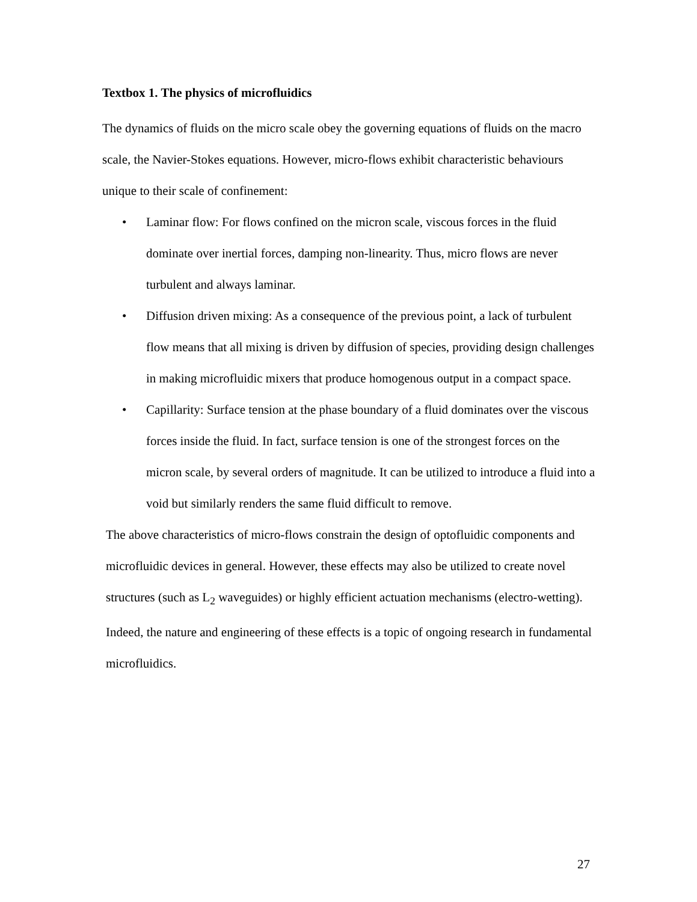Textbox 1. The physics of microfluidics
The dynamics of fluids on the micro scale obey the governing equations of fluids on the macro scale, the Navier-Stokes equations. However, micro-flows exhibit characteristic behaviours unique to their scale of confinement:
• Laminar flow: For flows confined on the micron scale, viscous forces in the fluid dominate over inertial forces, damping non-linearity. Thus, micro flows are never turbulent and always laminar.
• Diffusion driven mixing: As a consequence of the previous point, a lack of turbulent flow means that all mixing is driven by diffusion of species, providing design challenges in making microfluidic mixers that produce homogenous output in a compact space.
• Capillarity: Surface tension at the phase boundary of a fluid dominates over the viscous forces inside the fluid. In fact, surface tension is one of the strongest forces on the micron scale, by several orders of magnitude. It can be utilized to introduce a fluid into a void but similarly renders the same fluid difficult to remove.
The above characteristics of micro-flows constrain the design of optofluidic components and microfluidic devices in general. However, these effects may also be utilized to create novel structures (such as L<sub>2</sub> waveguides) or highly efficient actuation mechanisms (electro-wetting). Indeed, the nature and engineering of these effects is a topic of ongoing research in fundamental microfluidics.
27